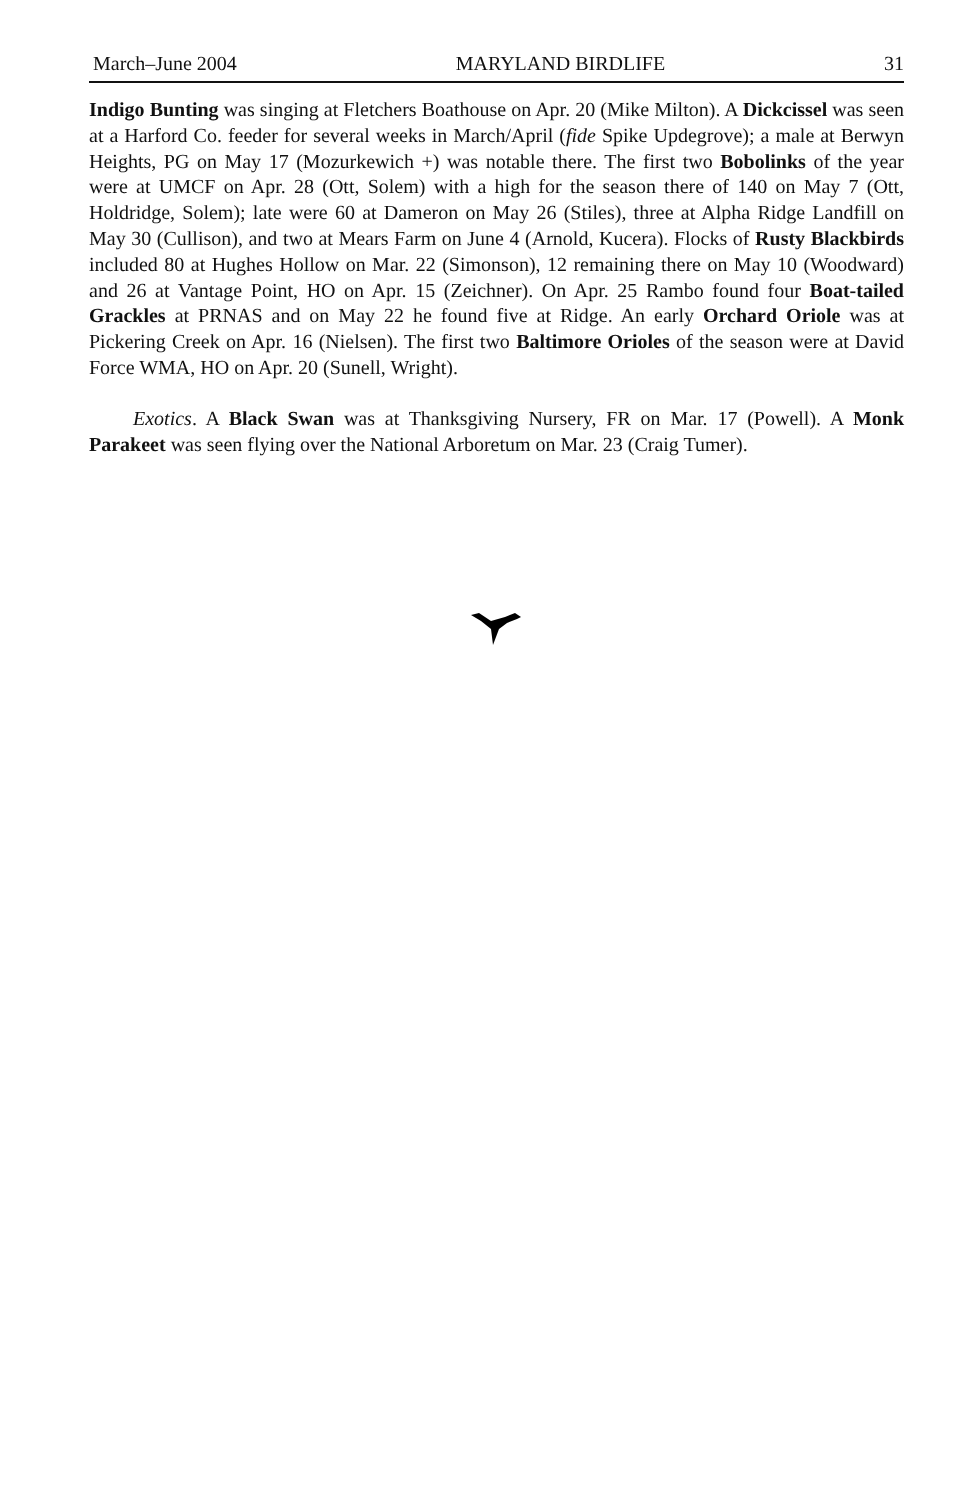March–June 2004 MARYLAND BIRDLIFE 31
Indigo Bunting was singing at Fletchers Boathouse on Apr. 20 (Mike Milton). A Dickcissel was seen at a Harford Co. feeder for several weeks in March/April (fide Spike Updegrove); a male at Berwyn Heights, PG on May 17 (Mozurkewich +) was notable there. The first two Bobolinks of the year were at UMCF on Apr. 28 (Ott, Solem) with a high for the season there of 140 on May 7 (Ott, Holdridge, Solem); late were 60 at Dameron on May 26 (Stiles), three at Alpha Ridge Landfill on May 30 (Cullison), and two at Mears Farm on June 4 (Arnold, Kucera). Flocks of Rusty Blackbirds included 80 at Hughes Hollow on Mar. 22 (Simonson), 12 remaining there on May 10 (Woodward) and 26 at Vantage Point, HO on Apr. 15 (Zeichner). On Apr. 25 Rambo found four Boat-tailed Grackles at PRNAS and on May 22 he found five at Ridge. An early Orchard Oriole was at Pickering Creek on Apr. 16 (Nielsen). The first two Baltimore Orioles of the season were at David Force WMA, HO on Apr. 20 (Sunell, Wright).
Exotics. A Black Swan was at Thanksgiving Nursery, FR on Mar. 17 (Powell). A Monk Parakeet was seen flying over the National Arboretum on Mar. 23 (Craig Tumer).